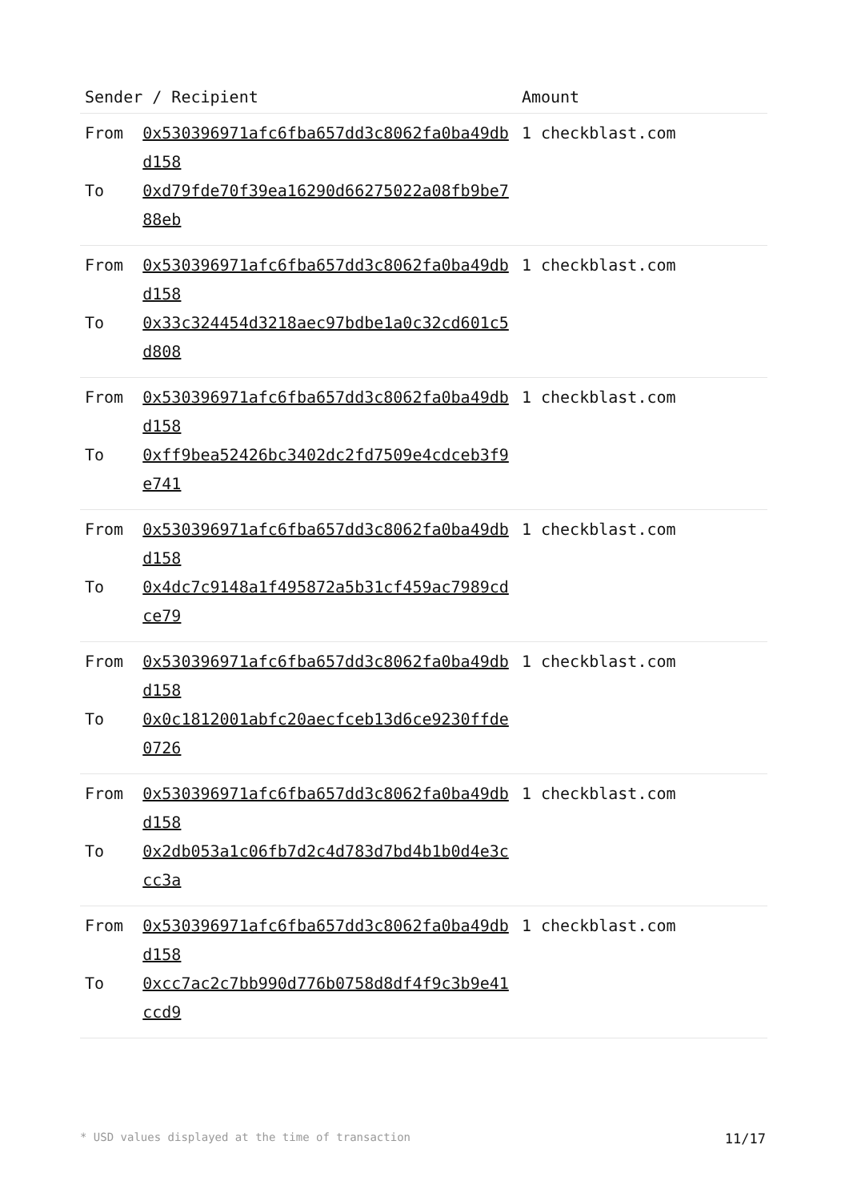| Sender / Recipient | | Amount |
| --- | --- | --- |
| From To | 0x530396971afc6fba657dd3c8062fa0ba49dbd158 0xd79fde70f39ea16290d66275022a08fb9be788eb | 1 checkblast.com |
| From To | 0x530396971afc6fba657dd3c8062fa0ba49dbd158 0x33c324454d3218aec97bdbe1a0c32cd601c5d808 | 1 checkblast.com |
| From To | 0x530396971afc6fba657dd3c8062fa0ba49dbd158 0xff9bea52426bc3402dc2fd7509e4cdceb3f9e741 | 1 checkblast.com |
| From To | 0x530396971afc6fba657dd3c8062fa0ba49dbd158 0x4dc7c9148a1f495872a5b31cf459ac7989cdce79 | 1 checkblast.com |
| From To | 0x530396971afc6fba657dd3c8062fa0ba49dbd158 0x0c1812001abfc20aecfceb13d6ce9230ffde0726 | 1 checkblast.com |
| From To | 0x530396971afc6fba657dd3c8062fa0ba49dbd158 0x2db053a1c06fb7d2c4d783d7bd4b1b0d4e3ccc3a | 1 checkblast.com |
| From To | 0x530396971afc6fba657dd3c8062fa0ba49dbd158 0xcc7ac2c7bb990d776b0758d8df4f9c3b9e41ccd9 | 1 checkblast.com |
* USD values displayed at the time of transaction 11/17